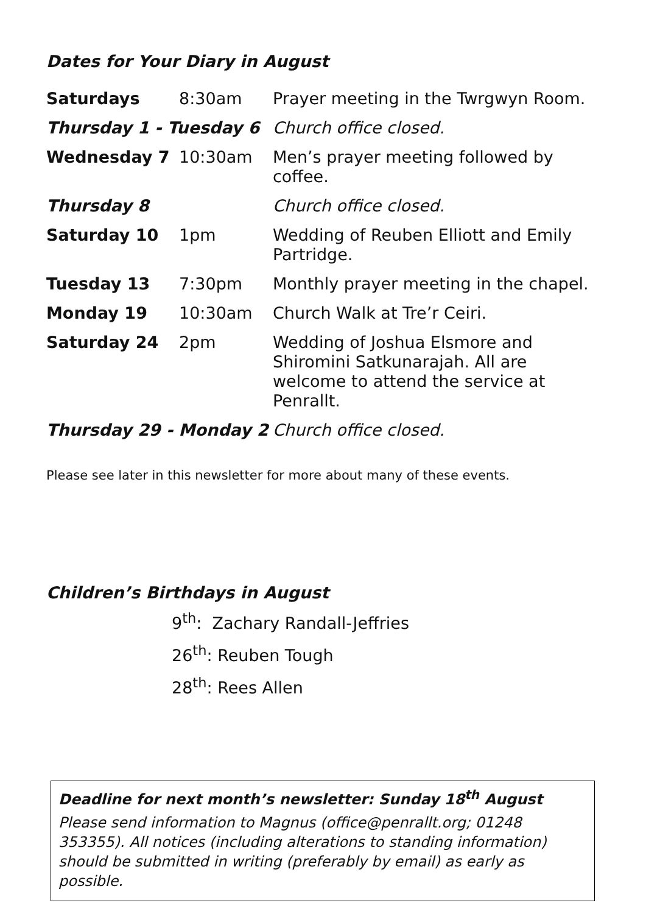Dates for Your Diary in August
| Saturdays | 8:30am | Prayer meeting in the Twrgwyn Room. |
| Thursday 1 - Tuesday 6 | | Church office closed. |
| Wednesday 7 | 10:30am | Men’s prayer meeting followed by coffee. |
| Thursday 8 | | Church office closed. |
| Saturday 10 | 1pm | Wedding of Reuben Elliott and Emily Partridge. |
| Tuesday 13 | 7:30pm | Monthly prayer meeting in the chapel. |
| Monday 19 | 10:30am | Church Walk at Tre’r Ceiri. |
| Saturday 24 | 2pm | Wedding of Joshua Elsmore and Shiromini Satkunarajah. All are welcome to attend the service at Penrallt. |
| Thursday 29 - Monday 2 | | Church office closed. |
Please see later in this newsletter for more about many of these events.
Children’s Birthdays in August
9<sup>th</sup>: Zachary Randall-Jeffries
26<sup>th</sup>: Reuben Tough
28<sup>th</sup>: Rees Allen
Deadline for next month’s newsletter: Sunday 18<sup>th</sup> August
Please send information to Magnus (office@penrallt.org; 01248 353355). All notices (including alterations to standing information) should be submitted in writing (preferably by email) as early as possible.